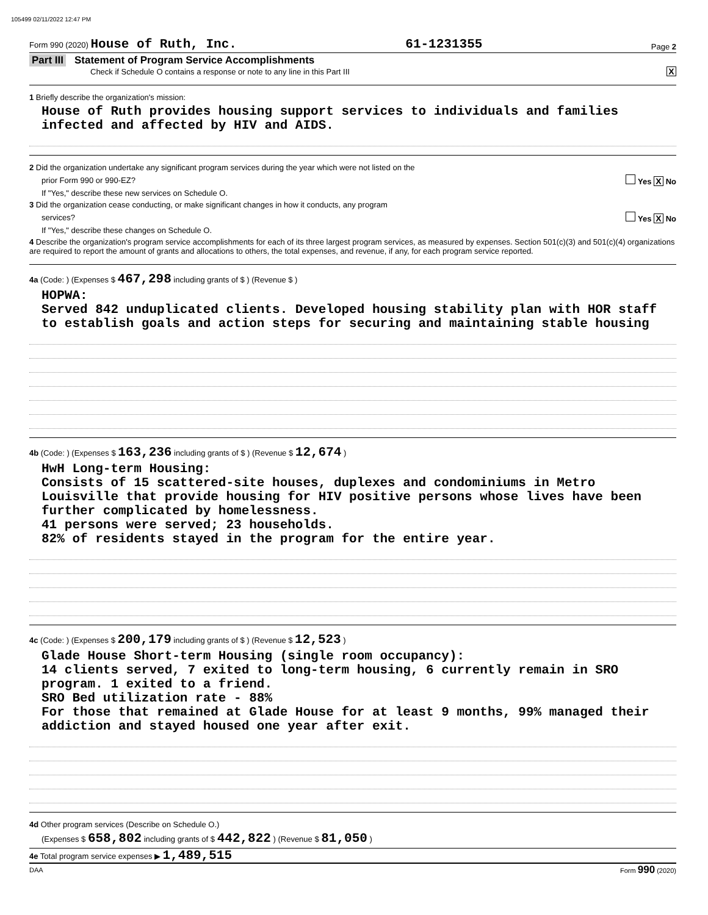105499 02/11/2022 12:47 PM
Form 990 (2020) House of Ruth, Inc. 61-1231355 Page 2
Part III Statement of Program Service Accomplishments
Check if Schedule O contains a response or note to any line in this Part III X
1 Briefly describe the organization's mission:
House of Ruth provides housing support services to individuals and families infected and affected by HIV and AIDS.
2 Did the organization undertake any significant program services during the year which were not listed on the
prior Form 990 or 990-EZ? Yes X No
If "Yes," describe these new services on Schedule O.
3 Did the organization cease conducting, or make significant changes in how it conducts, any program
services? Yes X No
If "Yes," describe these changes on Schedule O.
4 Describe the organization's program service accomplishments for each of its three largest program services, as measured by expenses. Section 501(c)(3) and 501(c)(4) organizations are required to report the amount of grants and allocations to others, the total expenses, and revenue, if any, for each program service reported.
4a (Code: ) (Expenses $ 467,298 including grants of $ ) (Revenue $ )
HOPWA:
Served 842 unduplicated clients. Developed housing stability plan with HOR staff to establish goals and action steps for securing and maintaining stable housing
4b (Code: ) (Expenses $ 163,236 including grants of $ ) (Revenue $ 12,674 )
HwH Long-term Housing:
Consists of 15 scattered-site houses, duplexes and condominiums in Metro Louisville that provide housing for HIV positive persons whose lives have been further complicated by homelessness.
41 persons were served; 23 households.
82% of residents stayed in the program for the entire year.
4c (Code: ) (Expenses $ 200,179 including grants of $ ) (Revenue $ 12,523 )
Glade House Short-term Housing (single room occupancy):
14 clients served, 7 exited to long-term housing, 6 currently remain in SRO program. 1 exited to a friend.
SRO Bed utilization rate - 88%
For those that remained at Glade House for at least 9 months, 99% managed their addiction and stayed housed one year after exit.
4d Other program services (Describe on Schedule O.)
(Expenses $ 658,802 including grants of $ 442,822 ) (Revenue $ 81,050 )
4e Total program service expenses ▶ 1,489,515
DAA Form 990 (2020)